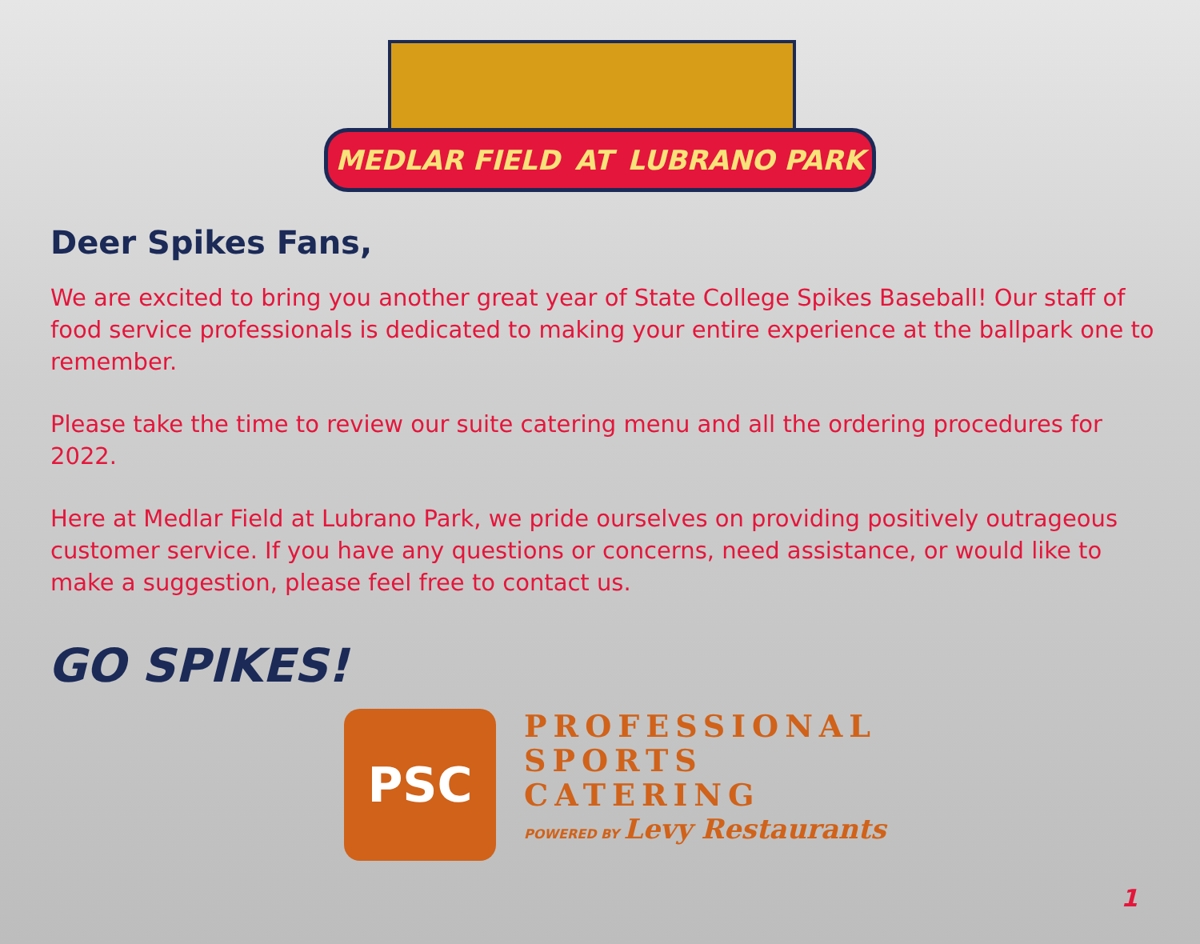MEDLAR FIELD AT LUBRANO PARK
Deer Spikes Fans,
We are excited to bring you another great year of State College Spikes Baseball! Our staff of food service professionals is dedicated to making your entire experience at the ballpark one to remember.
Please take the time to review our suite catering menu and all the ordering procedures for 2022.
Here at Medlar Field at Lubrano Park, we pride ourselves on providing positively outrageous customer service. If you have any questions or concerns, need assistance, or would like to make a suggestion, please feel free to contact us.
GO SPIKES!
PSC
PROFESSIONAL
SPORTS
CATERING
POWERED BY Levy Restaurants
1